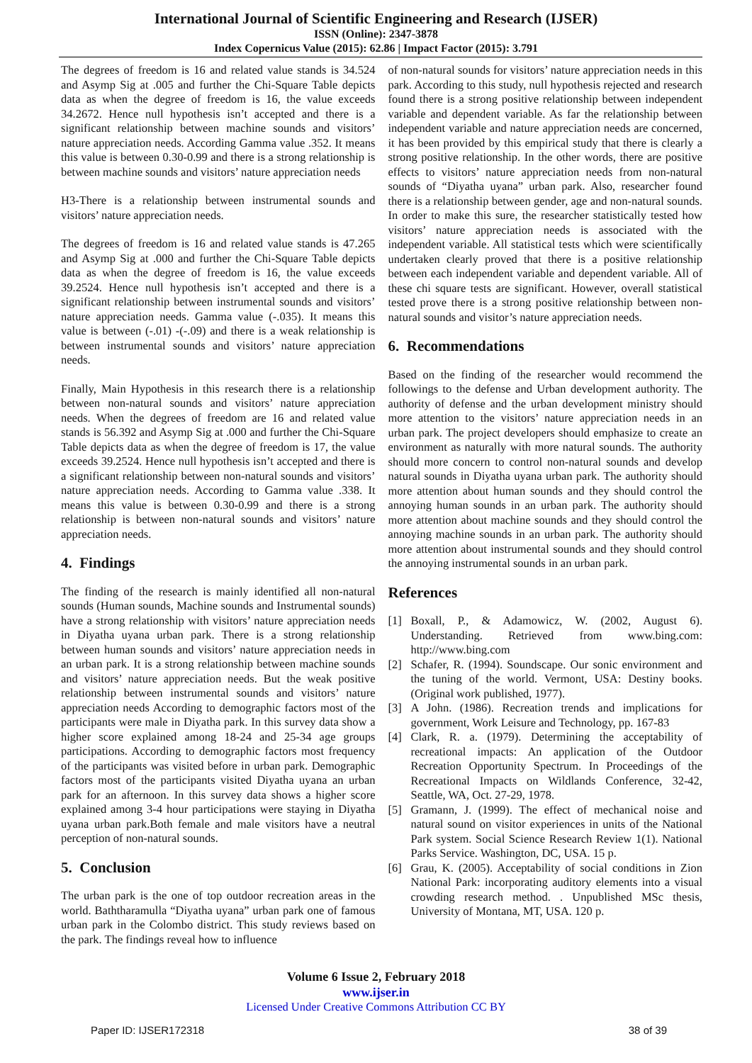International Journal of Scientific Engineering and Research (IJSER)
ISSN (Online): 2347-3878
Index Copernicus Value (2015): 62.86 | Impact Factor (2015): 3.791
The degrees of freedom is 16 and related value stands is 34.524 and Asymp Sig at .005 and further the Chi-Square Table depicts data as when the degree of freedom is 16, the value exceeds 34.2672. Hence null hypothesis isn’t accepted and there is a significant relationship between machine sounds and visitors’ nature appreciation needs. According Gamma value .352. It means this value is between 0.30-0.99 and there is a strong relationship is between machine sounds and visitors’ nature appreciation needs
H3-There is a relationship between instrumental sounds and visitors’ nature appreciation needs.
The degrees of freedom is 16 and related value stands is 47.265 and Asymp Sig at .000 and further the Chi-Square Table depicts data as when the degree of freedom is 16, the value exceeds 39.2524. Hence null hypothesis isn’t accepted and there is a significant relationship between instrumental sounds and visitors’ nature appreciation needs. Gamma value (-.035). It means this value is between (-.01) -(-.09) and there is a weak relationship is between instrumental sounds and visitors’ nature appreciation needs.
Finally, Main Hypothesis in this research there is a relationship between non-natural sounds and visitors’ nature appreciation needs. When the degrees of freedom are 16 and related value stands is 56.392 and Asymp Sig at .000 and further the Chi-Square Table depicts data as when the degree of freedom is 17, the value exceeds 39.2524. Hence null hypothesis isn’t accepted and there is a significant relationship between non-natural sounds and visitors’ nature appreciation needs. According to Gamma value .338. It means this value is between 0.30-0.99 and there is a strong relationship is between non-natural sounds and visitors’ nature appreciation needs.
4. Findings
The finding of the research is mainly identified all non-natural sounds (Human sounds, Machine sounds and Instrumental sounds) have a strong relationship with visitors’ nature appreciation needs in Diyatha uyana urban park. There is a strong relationship between human sounds and visitors’ nature appreciation needs in an urban park. It is a strong relationship between machine sounds and visitors’ nature appreciation needs. But the weak positive relationship between instrumental sounds and visitors’ nature appreciation needs According to demographic factors most of the participants were male in Diyatha park. In this survey data show a higher score explained among 18-24 and 25-34 age groups participations. According to demographic factors most frequency of the participants was visited before in urban park. Demographic factors most of the participants visited Diyatha uyana an urban park for an afternoon. In this survey data shows a higher score explained among 3-4 hour participations were staying in Diyatha uyana urban park.Both female and male visitors have a neutral perception of non-natural sounds.
5. Conclusion
The urban park is the one of top outdoor recreation areas in the world. Baththaramulla “Diyatha uyana” urban park one of famous urban park in the Colombo district. This study reviews based on the park. The findings reveal how to influence
of non-natural sounds for visitors’ nature appreciation needs in this park. According to this study, null hypothesis rejected and research found there is a strong positive relationship between independent variable and dependent variable. As far the relationship between independent variable and nature appreciation needs are concerned, it has been provided by this empirical study that there is clearly a strong positive relationship. In the other words, there are positive effects to visitors’ nature appreciation needs from non-natural sounds of “Diyatha uyana” urban park. Also, researcher found there is a relationship between gender, age and non-natural sounds. In order to make this sure, the researcher statistically tested how visitors’ nature appreciation needs is associated with the independent variable. All statistical tests which were scientifically undertaken clearly proved that there is a positive relationship between each independent variable and dependent variable. All of these chi square tests are significant. However, overall statistical tested prove there is a strong positive relationship between non-natural sounds and visitor’s nature appreciation needs.
6. Recommendations
Based on the finding of the researcher would recommend the followings to the defense and Urban development authority. The authority of defense and the urban development ministry should more attention to the visitors’ nature appreciation needs in an urban park. The project developers should emphasize to create an environment as naturally with more natural sounds. The authority should more concern to control non-natural sounds and develop natural sounds in Diyatha uyana urban park. The authority should more attention about human sounds and they should control the annoying human sounds in an urban park. The authority should more attention about machine sounds and they should control the annoying machine sounds in an urban park. The authority should more attention about instrumental sounds and they should control the annoying instrumental sounds in an urban park.
References
[1] Boxall, P., & Adamowicz, W. (2002, August 6). Understanding. Retrieved from www.bing.com: http://www.bing.com
[2] Schafer, R. (1994). Soundscape. Our sonic environment and the tuning of the world. Vermont, USA: Destiny books. (Original work published, 1977).
[3] A John. (1986). Recreation trends and implications for government, Work Leisure and Technology, pp. 167-83
[4] Clark, R. a. (1979). Determining the acceptability of recreational impacts: An application of the Outdoor Recreation Opportunity Spectrum. In Proceedings of the Recreational Impacts on Wildlands Conference, 32-42, Seattle, WA, Oct. 27-29, 1978.
[5] Gramann, J. (1999). The effect of mechanical noise and natural sound on visitor experiences in units of the National Park system. Social Science Research Review 1(1). National Parks Service. Washington, DC, USA. 15 p.
[6] Grau, K. (2005). Acceptability of social conditions in Zion National Park: incorporating auditory elements into a visual crowding research method. . Unpublished MSc thesis, University of Montana, MT, USA. 120 p.
Volume 6 Issue 2, February 2018
www.ijser.in
Licensed Under Creative Commons Attribution CC BY
Paper ID: IJSER172318 38 of 39